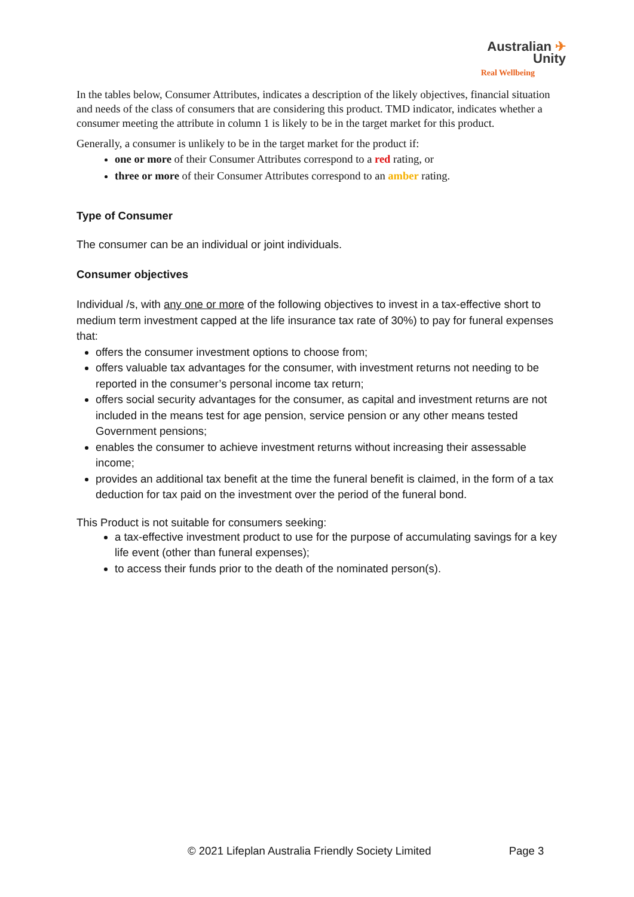Australian ✈
Unity
Real Wellbeing
In the tables below, Consumer Attributes, indicates a description of the likely objectives, financial situation and needs of the class of consumers that are considering this product. TMD indicator, indicates whether a consumer meeting the attribute in column 1 is likely to be in the target market for this product.
Generally, a consumer is unlikely to be in the target market for the product if:
one or more of their Consumer Attributes correspond to a red rating, or
three or more of their Consumer Attributes correspond to an amber rating.
Type of Consumer
The consumer can be an individual or joint individuals.
Consumer objectives
Individual /s, with any one or more of the following objectives to invest in a tax-effective short to medium term investment capped at the life insurance tax rate of 30%) to pay for funeral expenses that:
offers the consumer investment options to choose from;
offers valuable tax advantages for the consumer, with investment returns not needing to be reported in the consumer’s personal income tax return;
offers social security advantages for the consumer, as capital and investment returns are not included in the means test for age pension, service pension or any other means tested Government pensions;
enables the consumer to achieve investment returns without increasing their assessable income;
provides an additional tax benefit at the time the funeral benefit is claimed, in the form of a tax deduction for tax paid on the investment over the period of the funeral bond.
This Product is not suitable for consumers seeking:
a tax-effective investment product to use for the purpose of accumulating savings for a key life event (other than funeral expenses);
to access their funds prior to the death of the nominated person(s).
© 2021 Lifeplan Australia Friendly Society Limited Page 3